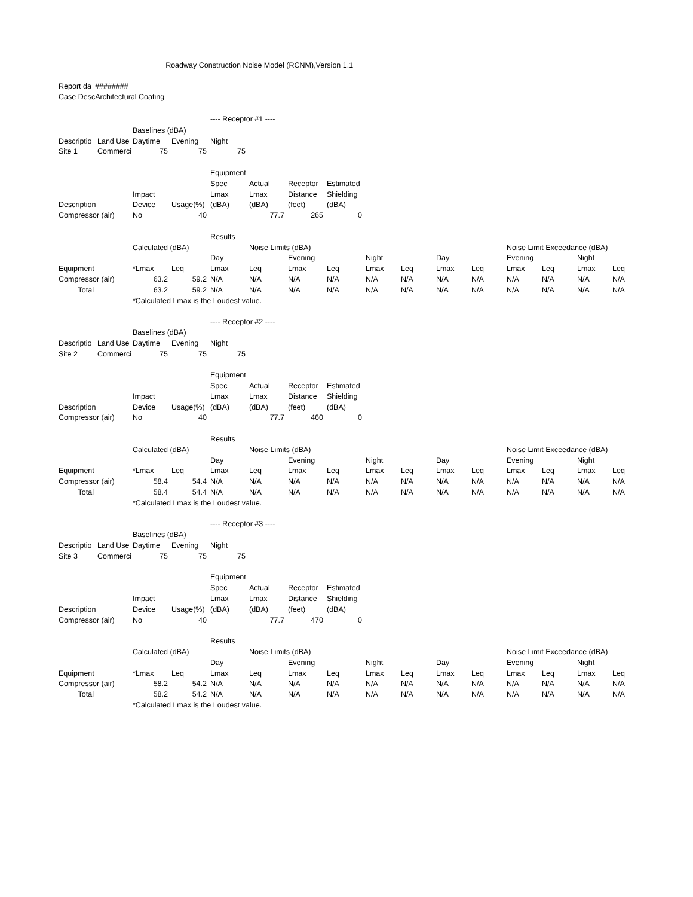| | | | Roadway Construction Noise Model (RCNM),Version 1.1 |
| Report da | ######## | | |
| Case Desc | Architectural Coating | | |
| | | | | ---- Receptor #1 ---- | | | | | | | | | | | |
| | | Baselines (dBA) | | | | | | | | | | | | | |
| Descriptio | Land Use | Daytime | Evening | Night | | | | | | | | | | | |
| Site 1 | Commerci | 75 | 75 | 75 | | | | | | | | | | | |
| | | | | Equipment | | | | | | | | | | | |
| | | | | Spec | Actual | Receptor | Estimated | | | | | | | | |
| | | Impact | | Lmax | Lmax | Distance | Shielding | | | | | | | | |
| Description | | Device | Usage(%) | (dBA) | (dBA) | (feet) | (dBA) | | | | | | | | |
| Compressor (air) | | No | 40 | | 77.7 | 265 | 0 | | | | | | | | |
| | | | | Results | | | | | | | | | | | |
| | | Calculated (dBA) | | | Noise Limits (dBA) | | | | | | | Noise Limit Exceedance (dBA) | | | |
| | | | | Day | | Evening | | Night | | Day | | Evening | | Night | |
| Equipment | | *Lmax | Leq | Lmax | Leq | Lmax | Leq | Lmax | Leq | Lmax | Leq | Lmax | Leq | Lmax | Leq |
| Compressor (air) | | 63.2 | 59.2 | N/A | N/A | N/A | N/A | N/A | N/A | N/A | N/A | N/A | N/A | N/A | N/A |
| Total | | 63.2 | 59.2 | N/A | N/A | N/A | N/A | N/A | N/A | N/A | N/A | N/A | N/A | N/A | N/A |
| | | *Calculated Lmax is the Loudest value. | | | | | | | | | | | | | |
| | | | | ---- Receptor #2 ---- | | | | | | | | | | | |
| | | Baselines (dBA) | | | | | | | | | | | | | |
| Descriptio | Land Use | Daytime | Evening | Night | | | | | | | | | | | |
| Site 2 | Commerci | 75 | 75 | 75 | | | | | | | | | | | |
| | | | | Equipment | | | | | | | | | | | |
| | | | | Spec | Actual | Receptor | Estimated | | | | | | | | |
| | | Impact | | Lmax | Lmax | Distance | Shielding | | | | | | | | |
| Description | | Device | Usage(%) | (dBA) | (dBA) | (feet) | (dBA) | | | | | | | | |
| Compressor (air) | | No | 40 | | 77.7 | 460 | 0 | | | | | | | | |
| | | | | Results | | | | | | | | | | | |
| | | Calculated (dBA) | | | Noise Limits (dBA) | | | | | | | Noise Limit Exceedance (dBA) | | | |
| | | | | Day | | Evening | | Night | | Day | | Evening | | Night | |
| Equipment | | *Lmax | Leq | Lmax | Leq | Lmax | Leq | Lmax | Leq | Lmax | Leq | Lmax | Leq | Lmax | Leq |
| Compressor (air) | | 58.4 | 54.4 | N/A | N/A | N/A | N/A | N/A | N/A | N/A | N/A | N/A | N/A | N/A | N/A |
| Total | | 58.4 | 54.4 | N/A | N/A | N/A | N/A | N/A | N/A | N/A | N/A | N/A | N/A | N/A | N/A |
| | | *Calculated Lmax is the Loudest value. | | | | | | | | | | | | | |
| | | | | ---- Receptor #3 ---- | | | | | | | | | | | |
| | | Baselines (dBA) | | | | | | | | | | | | | |
| Descriptio | Land Use | Daytime | Evening | Night | | | | | | | | | | | |
| Site 3 | Commerci | 75 | 75 | 75 | | | | | | | | | | | |
| | | | | Equipment | | | | | | | | | | | |
| | | | | Spec | Actual | Receptor | Estimated | | | | | | | | |
| | | Impact | | Lmax | Lmax | Distance | Shielding | | | | | | | | |
| Description | | Device | Usage(%) | (dBA) | (dBA) | (feet) | (dBA) | | | | | | | | |
| Compressor (air) | | No | 40 | | 77.7 | 470 | 0 | | | | | | | | |
| | | | | Results | | | | | | | | | | | |
| | | Calculated (dBA) | | | Noise Limits (dBA) | | | | | | | Noise Limit Exceedance (dBA) | | | |
| | | | | Day | | Evening | | Night | | Day | | Evening | | Night | |
| Equipment | | *Lmax | Leq | Lmax | Leq | Lmax | Leq | Lmax | Leq | Lmax | Leq | Lmax | Leq | Lmax | Leq |
| Compressor (air) | | 58.2 | 54.2 | N/A | N/A | N/A | N/A | N/A | N/A | N/A | N/A | N/A | N/A | N/A | N/A |
| Total | | 58.2 | 54.2 | N/A | N/A | N/A | N/A | N/A | N/A | N/A | N/A | N/A | N/A | N/A | N/A |
| | | *Calculated Lmax is the Loudest value. | | | | | | | | | | | | | |